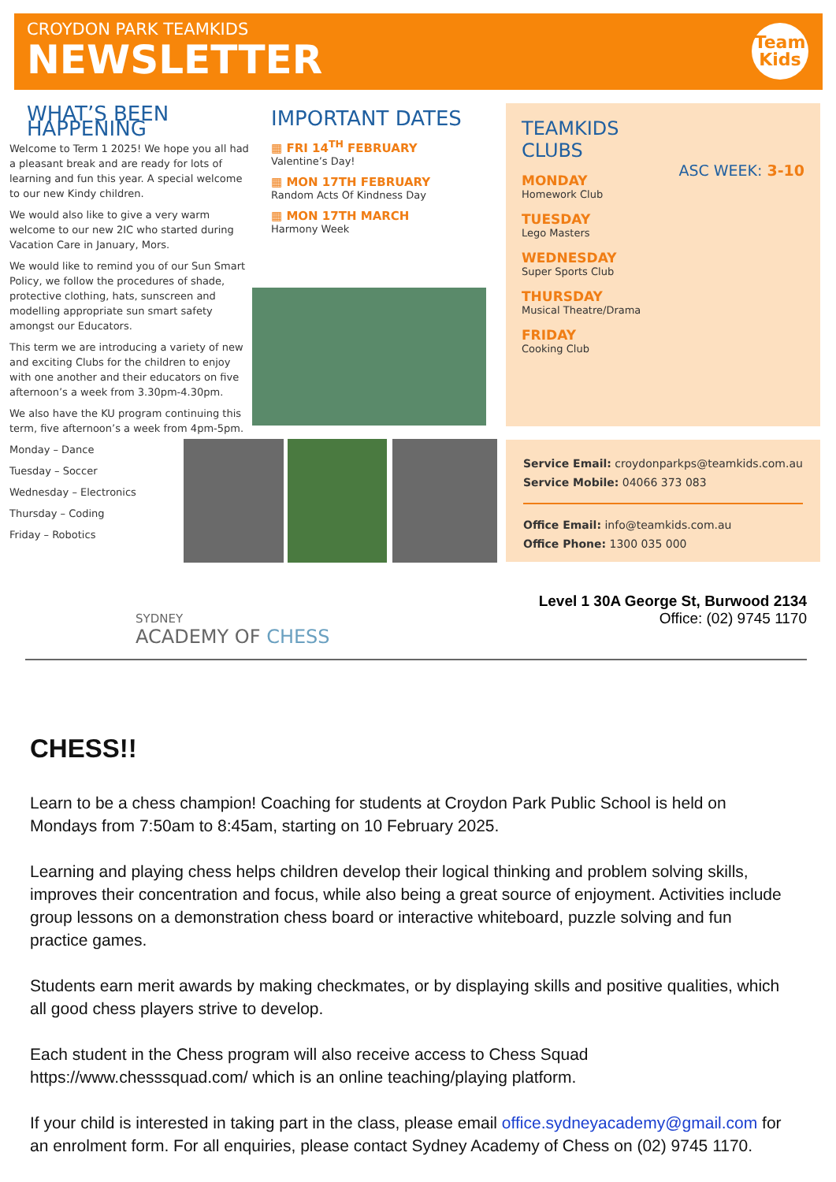CROYDON PARK TEAMKIDS
NEWSLETTER
Team
Kids
WHAT’S BEEN HAPPENING
Welcome to Term 1 2025! We hope you all had a pleasant break and are ready for lots of learning and fun this year. A special welcome to our new Kindy children.
We would also like to give a very warm welcome to our new 2IC who started during Vacation Care in January, Mors.
We would like to remind you of our Sun Smart Policy, we follow the procedures of shade, protective clothing, hats, sunscreen and modelling appropriate sun smart safety amongst our Educators.
This term we are introducing a variety of new and exciting Clubs for the children to enjoy with one another and their educators on five afternoon’s a week from 3.30pm-4.30pm.
We also have the KU program continuing this term, five afternoon’s a week from 4pm-5pm.
Monday – Dance
Tuesday – Soccer
Wednesday – Electronics
Thursday – Coding
Friday – Robotics
IMPORTANT DATES
▦ FRI 14<sup>TH</sup> FEBRUARY
Valentine’s Day!
▦ MON 17TH FEBRUARY
Random Acts Of Kindness Day
▦ MON 17TH MARCH
Harmony Week
TEAMKIDS CLUBS
ASC WEEK: 3-10
MONDAY
Homework Club
TUESDAY
Lego Masters
WEDNESDAY
Super Sports Club
THURSDAY
Musical Theatre/Drama
FRIDAY
Cooking Club
Service Email: croydonparkps@teamkids.com.au
Service Mobile: 04066 373 083
Office Email: info@teamkids.com.au
Office Phone: 1300 035 000
Level 1 30A George St, Burwood 2134
Office: (02) 9745 1170
SYDNEY
ACADEMY OF CHESS
CHESS!!
Learn to be a chess champion! Coaching for students at Croydon Park Public School is held on Mondays from 7:50am to 8:45am, starting on 10 February 2025.
Learning and playing chess helps children develop their logical thinking and problem solving skills, improves their concentration and focus, while also being a great source of enjoyment. Activities include group lessons on a demonstration chess board or interactive whiteboard, puzzle solving and fun practice games.
Students earn merit awards by making checkmates, or by displaying skills and positive qualities, which all good chess players strive to develop.
Each student in the Chess program will also receive access to Chess Squad https://www.chesssquad.com/ which is an online teaching/playing platform.
If your child is interested in taking part in the class, please email office.sydneyacademy@gmail.com for an enrolment form. For all enquiries, please contact Sydney Academy of Chess on (02) 9745 1170.